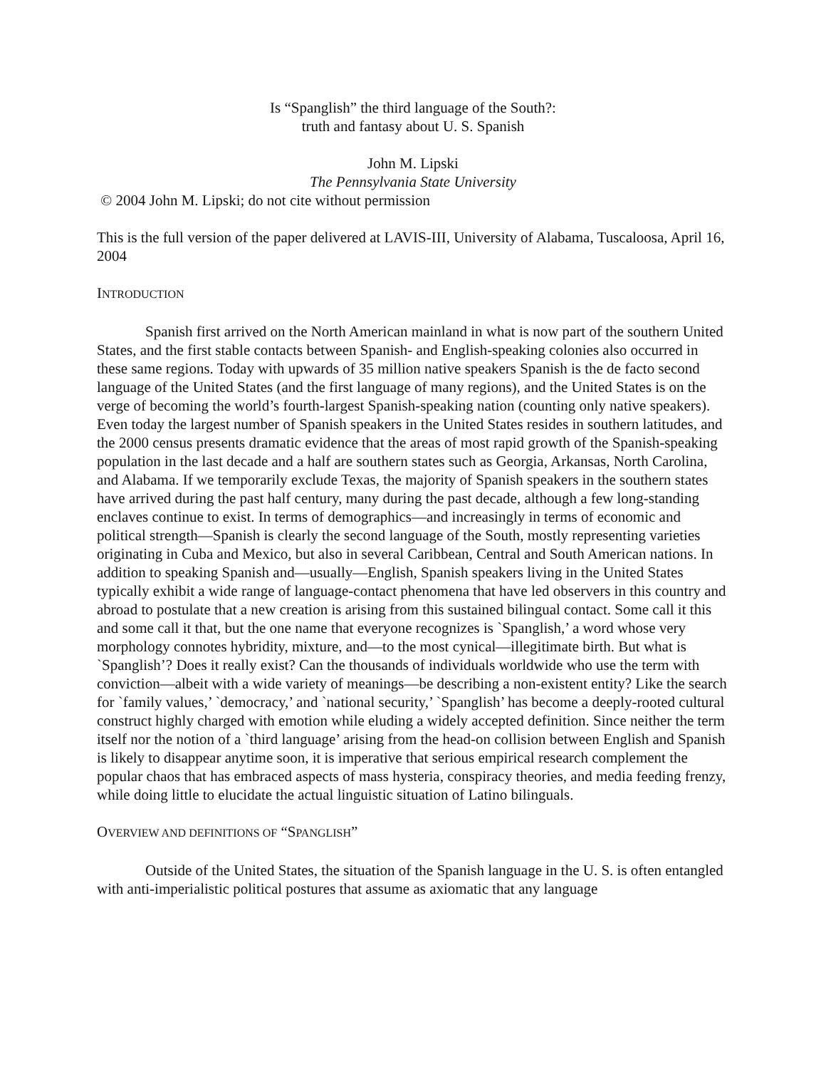Is “Spanglish” the third language of the South?:
truth and fantasy about U. S. Spanish
John M. Lipski
The Pennsylvania State University
© 2004 John M. Lipski; do not cite without permission
This is the full version of the paper delivered at LAVIS-III, University of Alabama, Tuscaloosa, April 16, 2004
INTRODUCTION
Spanish first arrived on the North American mainland in what is now part of the southern United States, and the first stable contacts between Spanish- and English-speaking colonies also occurred in these same regions. Today with upwards of 35 million native speakers Spanish is the de facto second language of the United States (and the first language of many regions), and the United States is on the verge of becoming the world’s fourth-largest Spanish-speaking nation (counting only native speakers). Even today the largest number of Spanish speakers in the United States resides in southern latitudes, and the 2000 census presents dramatic evidence that the areas of most rapid growth of the Spanish-speaking population in the last decade and a half are southern states such as Georgia, Arkansas, North Carolina, and Alabama. If we temporarily exclude Texas, the majority of Spanish speakers in the southern states have arrived during the past half century, many during the past decade, although a few long-standing enclaves continue to exist. In terms of demographics—and increasingly in terms of economic and political strength—Spanish is clearly the second language of the South, mostly representing varieties originating in Cuba and Mexico, but also in several Caribbean, Central and South American nations. In addition to speaking Spanish and—usually—English, Spanish speakers living in the United States typically exhibit a wide range of language-contact phenomena that have led observers in this country and abroad to postulate that a new creation is arising from this sustained bilingual contact. Some call it this and some call it that, but the one name that everyone recognizes is `Spanglish,’ a word whose very morphology connotes hybridity, mixture, and—to the most cynical—illegitimate birth. But what is `Spanglish’? Does it really exist? Can the thousands of individuals worldwide who use the term with conviction—albeit with a wide variety of meanings—be describing a non-existent entity? Like the search for `family values,’ `democracy,’ and `national security,’ `Spanglish’ has become a deeply-rooted cultural construct highly charged with emotion while eluding a widely accepted definition. Since neither the term itself nor the notion of a `third language’ arising from the head-on collision between English and Spanish is likely to disappear anytime soon, it is imperative that serious empirical research complement the popular chaos that has embraced aspects of mass hysteria, conspiracy theories, and media feeding frenzy, while doing little to elucidate the actual linguistic situation of Latino bilinguals.
OVERVIEW AND DEFINITIONS OF “SPANGLISH”
Outside of the United States, the situation of the Spanish language in the U. S. is often entangled with anti-imperialistic political postures that assume as axiomatic that any language